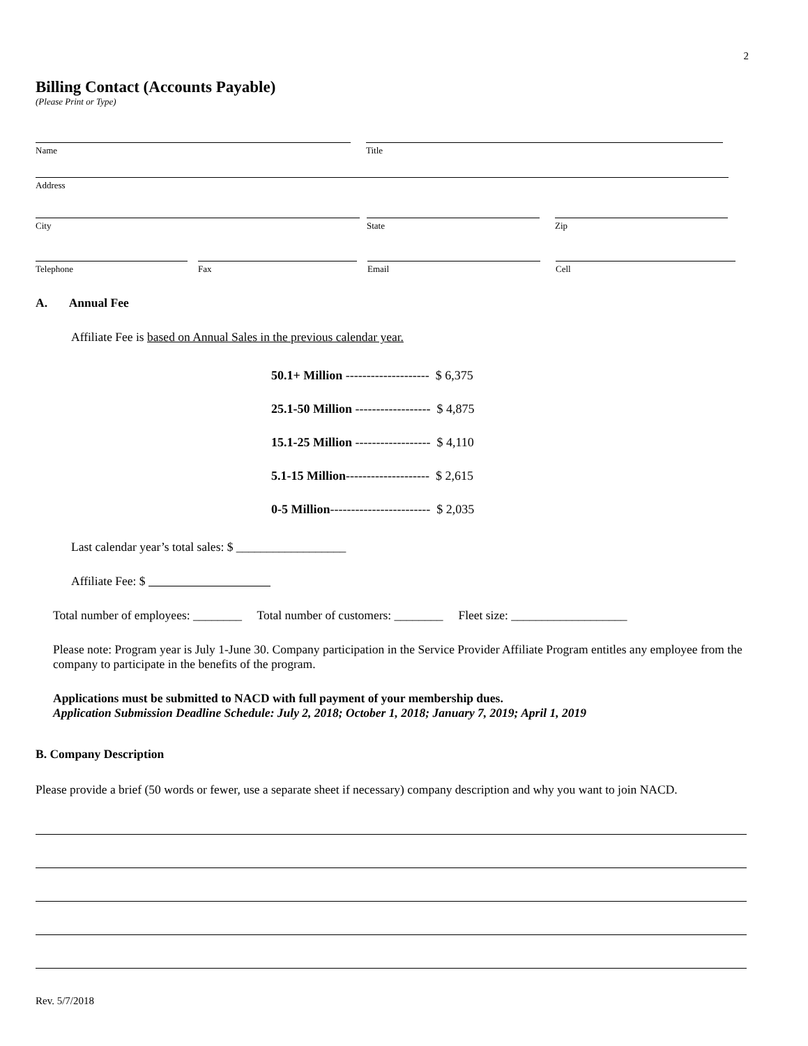2
Billing Contact (Accounts Payable)
(Please Print or Type)
Name Title
Address
City State Zip
Telephone Fax Email Cell
A. Annual Fee
Affiliate Fee is based on Annual Sales in the previous calendar year.
50.1+ Million -------------------- $ 6,375
25.1-50 Million ------------------ $ 4,875
15.1-25 Million ------------------ $ 4,110
5.1-15 Million-------------------- $ 2,615
0-5 Million------------------------ $ 2,035
Last calendar year’s total sales: $ __________________
Affiliate Fee: $
Total number of employees: ________ Total number of customers: ________ Fleet size: ___________________
Please note: Program year is July 1-June 30. Company participation in the Service Provider Affiliate Program entitles any employee from the company to participate in the benefits of the program.
Applications must be submitted to NACD with full payment of your membership dues.
Application Submission Deadline Schedule: July 2, 2018; October 1, 2018; January 7, 2019; April 1, 2019
B. Company Description
Please provide a brief (50 words or fewer, use a separate sheet if necessary) company description and why you want to join NACD.
Rev. 5/7/2018